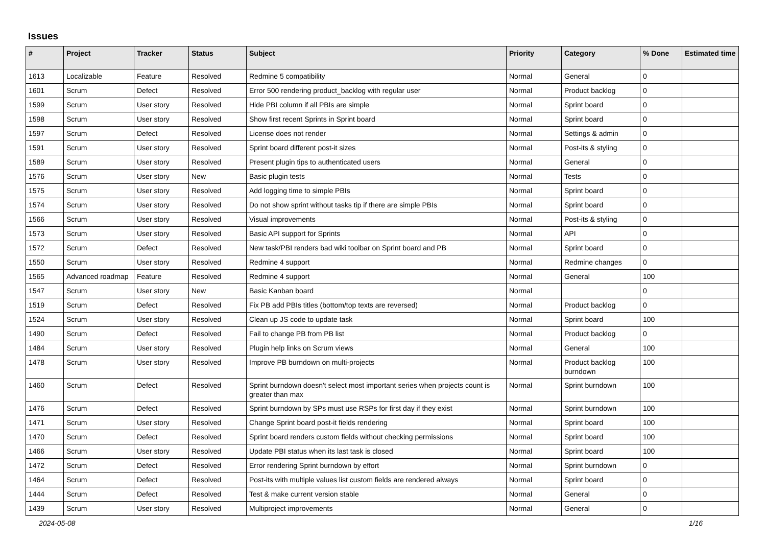Issues
| # | Project | Tracker | Status | Subject | Priority | Category | % Done | Estimated time |
| --- | --- | --- | --- | --- | --- | --- | --- | --- |
| 1613 | Localizable | Feature | Resolved | Redmine 5 compatibility | Normal | General | 0 | |
| 1601 | Scrum | Defect | Resolved | Error 500 rendering product_backlog with regular user | Normal | Product backlog | 0 | |
| 1599 | Scrum | User story | Resolved | Hide PBI column if all PBIs are simple | Normal | Sprint board | 0 | |
| 1598 | Scrum | User story | Resolved | Show first recent Sprints in Sprint board | Normal | Sprint board | 0 | |
| 1597 | Scrum | Defect | Resolved | License does not render | Normal | Settings & admin | 0 | |
| 1591 | Scrum | User story | Resolved | Sprint board different post-it sizes | Normal | Post-its & styling | 0 | |
| 1589 | Scrum | User story | Resolved | Present plugin tips to authenticated users | Normal | General | 0 | |
| 1576 | Scrum | User story | New | Basic plugin tests | Normal | Tests | 0 | |
| 1575 | Scrum | User story | Resolved | Add logging time to simple PBIs | Normal | Sprint board | 0 | |
| 1574 | Scrum | User story | Resolved | Do not show sprint without tasks tip if there are simple PBIs | Normal | Sprint board | 0 | |
| 1566 | Scrum | User story | Resolved | Visual improvements | Normal | Post-its & styling | 0 | |
| 1573 | Scrum | User story | Resolved | Basic API support for Sprints | Normal | API | 0 | |
| 1572 | Scrum | Defect | Resolved | New task/PBI renders bad wiki toolbar on Sprint board and PB | Normal | Sprint board | 0 | |
| 1550 | Scrum | User story | Resolved | Redmine 4 support | Normal | Redmine changes | 0 | |
| 1565 | Advanced roadmap | Feature | Resolved | Redmine 4 support | Normal | General | 100 | |
| 1547 | Scrum | User story | New | Basic Kanban board | Normal | | 0 | |
| 1519 | Scrum | Defect | Resolved | Fix PB add PBIs titles (bottom/top texts are reversed) | Normal | Product backlog | 0 | |
| 1524 | Scrum | User story | Resolved | Clean up JS code to update task | Normal | Sprint board | 100 | |
| 1490 | Scrum | Defect | Resolved | Fail to change PB from PB list | Normal | Product backlog | 0 | |
| 1484 | Scrum | User story | Resolved | Plugin help links on Scrum views | Normal | General | 100 | |
| 1478 | Scrum | User story | Resolved | Improve PB burndown on multi-projects | Normal | Product backlog burndown | 100 | |
| 1460 | Scrum | Defect | Resolved | Sprint burndown doesn't select most important series when projects count is greater than max | Normal | Sprint burndown | 100 | |
| 1476 | Scrum | Defect | Resolved | Sprint burndown by SPs must use RSPs for first day if they exist | Normal | Sprint burndown | 100 | |
| 1471 | Scrum | User story | Resolved | Change Sprint board post-it fields rendering | Normal | Sprint board | 100 | |
| 1470 | Scrum | Defect | Resolved | Sprint board renders custom fields without checking permissions | Normal | Sprint board | 100 | |
| 1466 | Scrum | User story | Resolved | Update PBI status when its last task is closed | Normal | Sprint board | 100 | |
| 1472 | Scrum | Defect | Resolved | Error rendering Sprint burndown by effort | Normal | Sprint burndown | 0 | |
| 1464 | Scrum | Defect | Resolved | Post-its with multiple values list custom fields are rendered always | Normal | Sprint board | 0 | |
| 1444 | Scrum | Defect | Resolved | Test & make current version stable | Normal | General | 0 | |
| 1439 | Scrum | User story | Resolved | Multiproject improvements | Normal | General | 0 | |
2024-05-08 1/16